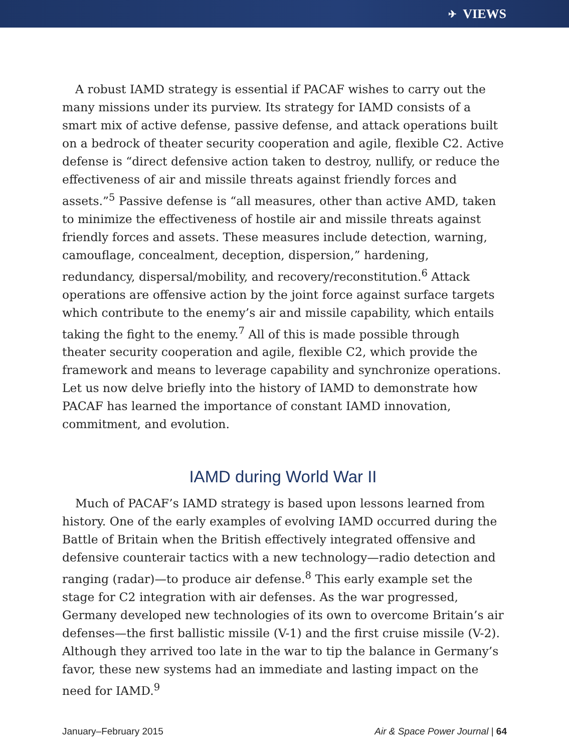✈ VIEWS
A robust IAMD strategy is essential if PACAF wishes to carry out the many missions under its purview. Its strategy for IAMD consists of a smart mix of active defense, passive defense, and attack operations built on a bedrock of theater security cooperation and agile, flexible C2. Active defense is “direct defensive action taken to destroy, nullify, or reduce the effectiveness of air and missile threats against friendly forces and assets.”<sup>5</sup> Passive defense is “all measures, other than active AMD, taken to minimize the effectiveness of hostile air and missile threats against friendly forces and assets. These measures include detection, warning, camouflage, concealment, deception, dispersion,” hardening, redundancy, dispersal/mobility, and recovery/reconstitution.<sup>6</sup> Attack operations are offensive action by the joint force against surface targets which contribute to the enemy’s air and missile capability, which entails taking the fight to the enemy.<sup>7</sup> All of this is made possible through theater security cooperation and agile, flexible C2, which provide the framework and means to leverage capability and synchronize operations. Let us now delve briefly into the history of IAMD to demonstrate how PACAF has learned the importance of constant IAMD innovation, commitment, and evolution.
IAMD during World War II
Much of PACAF’s IAMD strategy is based upon lessons learned from history. One of the early examples of evolving IAMD occurred during the Battle of Britain when the British effectively integrated offensive and defensive counterair tactics with a new technology—radio detection and ranging (radar)—to produce air defense.<sup>8</sup> This early example set the stage for C2 integration with air defenses. As the war progressed, Germany developed new technologies of its own to overcome Britain’s air defenses—the first ballistic missile (V-1) and the first cruise missile (V-2). Although they arrived too late in the war to tip the balance in Germany’s favor, these new systems had an immediate and lasting impact on the need for IAMD.<sup>9</sup>
January–February 2015 Air & Space Power Journal | 64